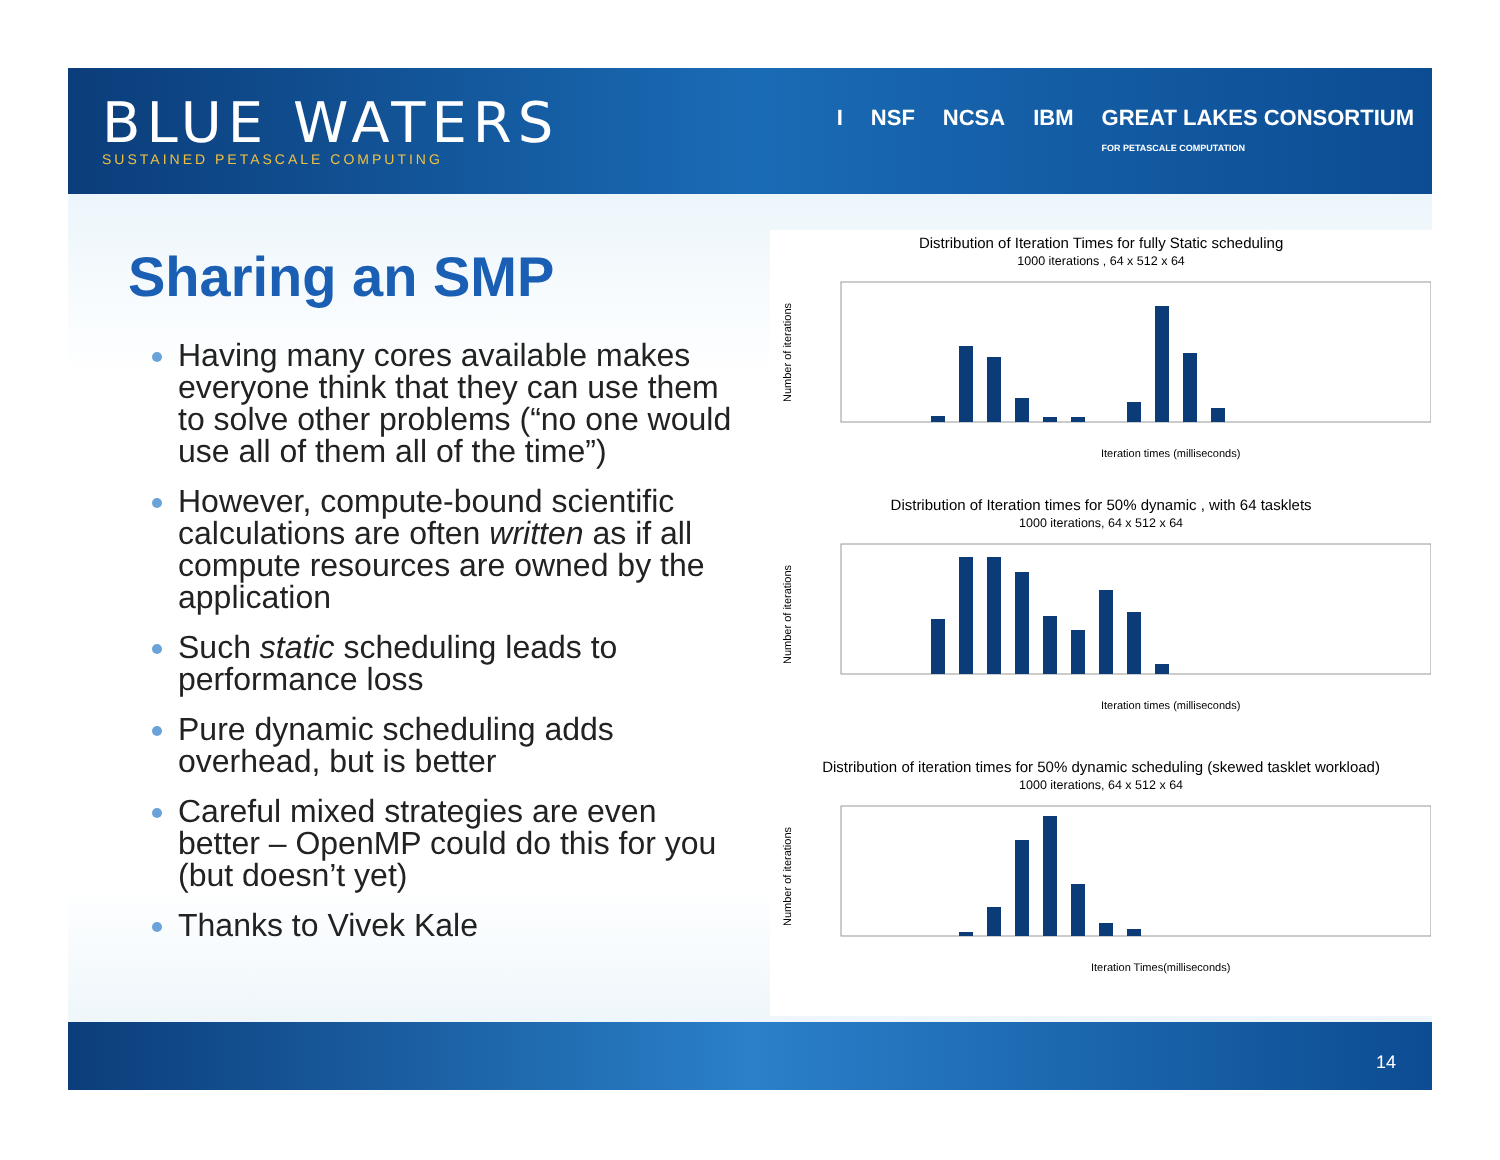BLUE WATERS
SUSTAINED PETASCALE COMPUTING
I NSF NCSA IBM GREAT LAKES CONSORTIUM
FOR PETASCALE COMPUTATION
Sharing an SMP
Having many cores available makes everyone think that they can use them to solve other problems (“no one would use all of them all of the time”)
However, compute-bound scientific calculations are often written as if all compute resources are owned by the application
Such static scheduling leads to performance loss
Pure dynamic scheduling adds overhead, but is better
Careful mixed strategies are even better – OpenMP could do this for you (but doesn’t yet)
Thanks to Vivek Kale
Distribution of Iteration Times for fully Static scheduling
1000 iterations , 64 x 512 x 64
Number of iterations
Iteration times (milliseconds)
Distribution of Iteration times for 50% dynamic , with 64 tasklets
1000 iterations, 64 x 512 x 64
Number of iterations
Iteration times (milliseconds)
Distribution of iteration times for 50% dynamic scheduling (skewed tasklet workload)
1000 iterations, 64 x 512 x 64
Number of iterations
Iteration Times(milliseconds)
14